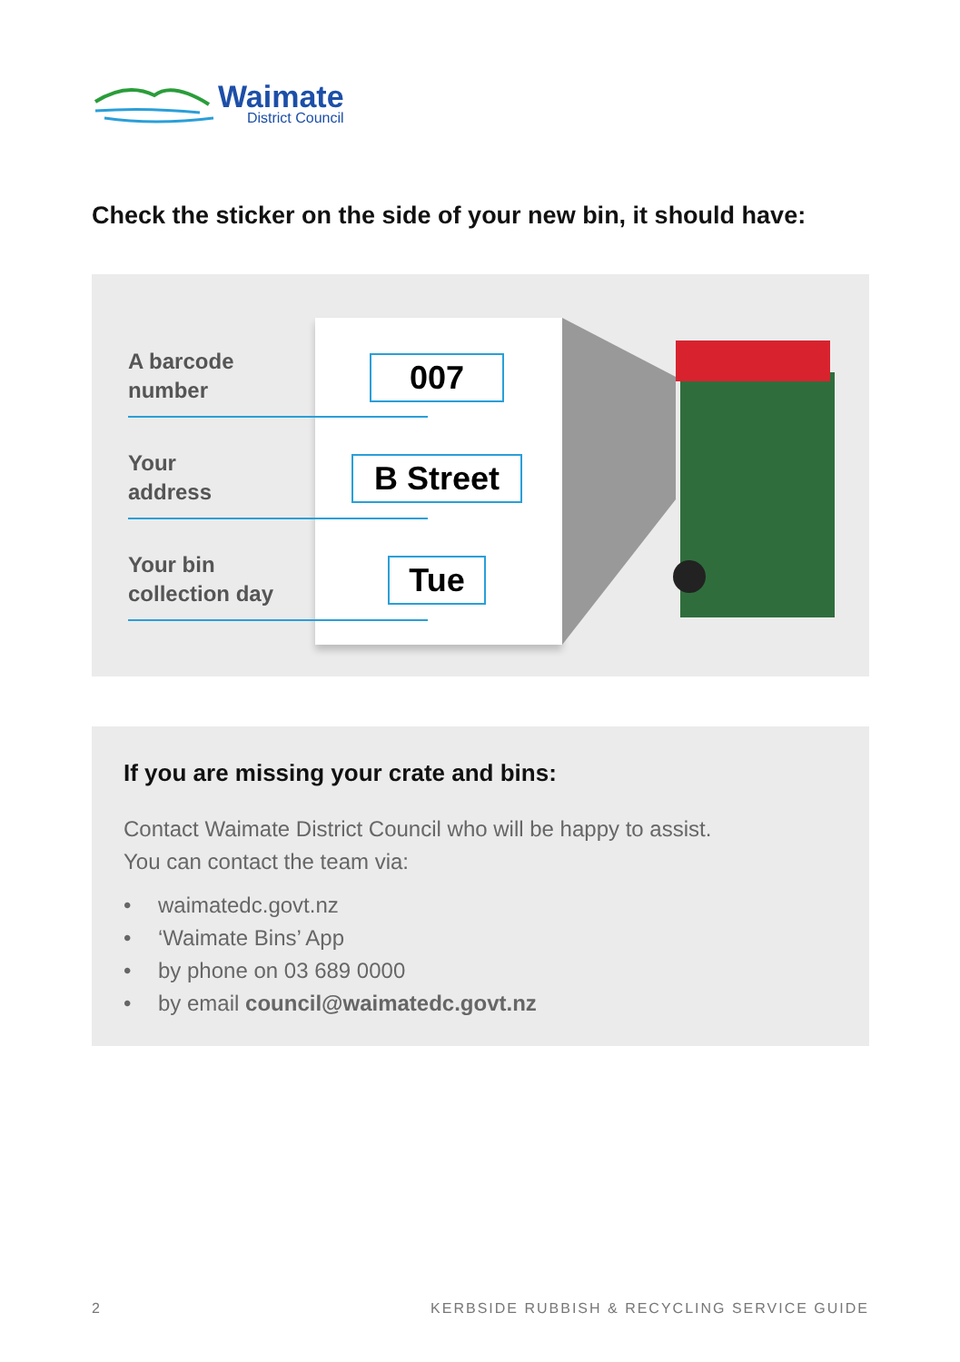Waimate
District Council
Check the sticker on the side of your new bin, it should have:
A barcode
number
Your
address
Your bin
collection day
007
B Street
Tue
If you are missing your crate and bins:
Contact Waimate District Council who will be happy to assist.
You can contact the team via:
• waimatedc.govt.nz
• ‘Waimate Bins’ App
• by phone on 03 689 0000
• by email council@waimatedc.govt.nz
2 KERBSIDE RUBBISH & RECYCLING SERVICE GUIDE